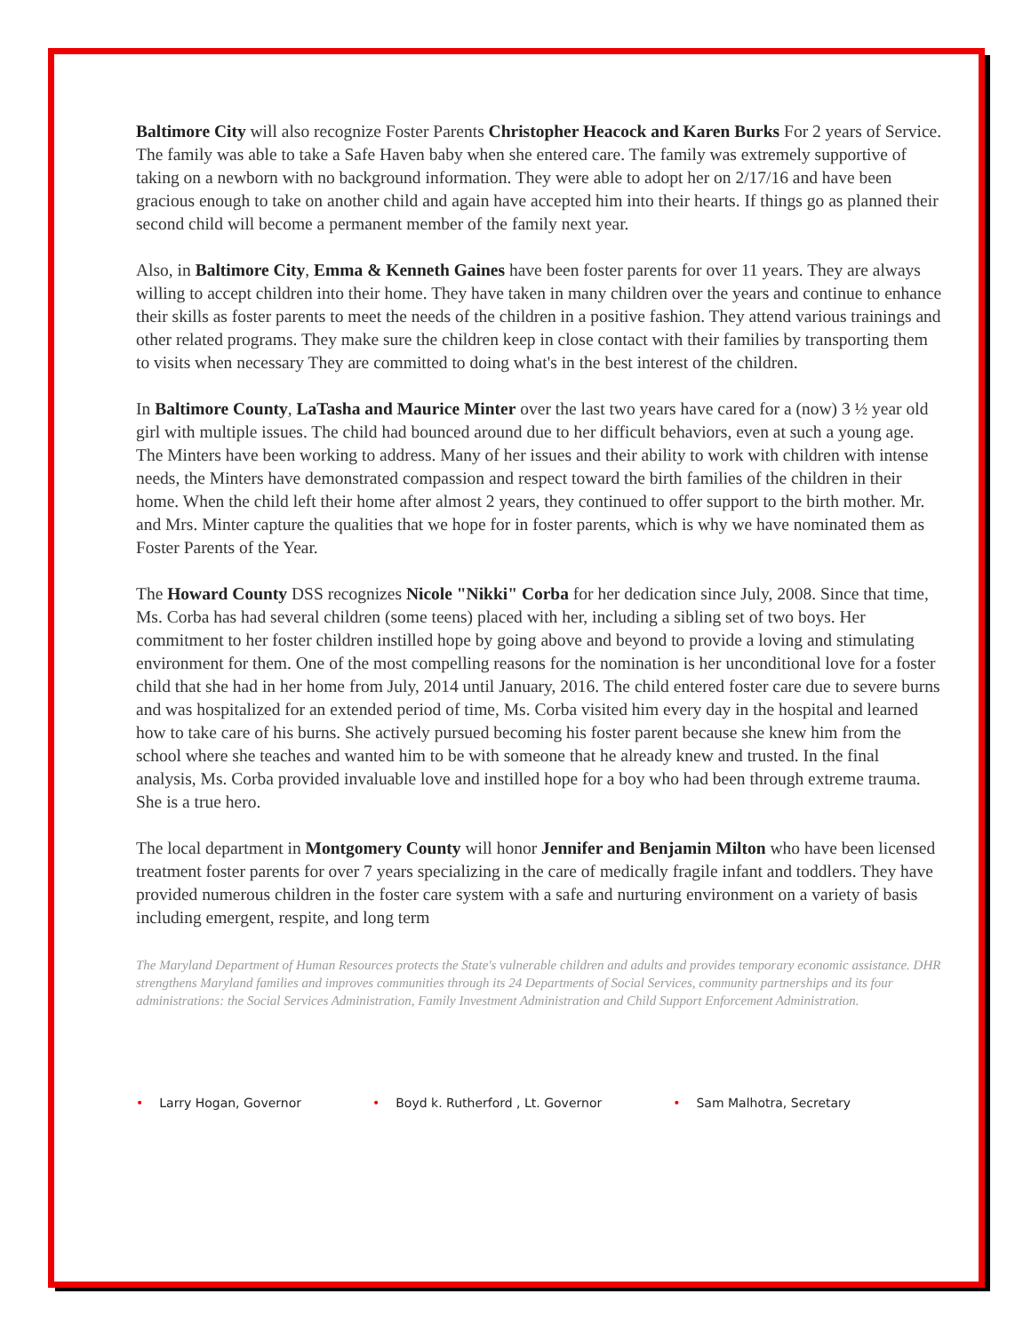Baltimore City will also recognize Foster Parents Christopher Heacock and Karen Burks For 2 years of Service. The family was able to take a Safe Haven baby when she entered care. The family was extremely supportive of taking on a newborn with no background information. They were able to adopt her on 2/17/16 and have been gracious enough to take on another child and again have accepted him into their hearts. If things go as planned their second child will become a permanent member of the family next year.
Also, in Baltimore City, Emma & Kenneth Gaines have been foster parents for over 11 years. They are always willing to accept children into their home. They have taken in many children over the years and continue to enhance their skills as foster parents to meet the needs of the children in a positive fashion. They attend various trainings and other related programs. They make sure the children keep in close contact with their families by transporting them to visits when necessary They are committed to doing what's in the best interest of the children.
In Baltimore County, LaTasha and Maurice Minter over the last two years have cared for a (now) 3 ½ year old girl with multiple issues. The child had bounced around due to her difficult behaviors, even at such a young age. The Minters have been working to address. Many of her issues and their ability to work with children with intense needs, the Minters have demonstrated compassion and respect toward the birth families of the children in their home. When the child left their home after almost 2 years, they continued to offer support to the birth mother. Mr. and Mrs. Minter capture the qualities that we hope for in foster parents, which is why we have nominated them as Foster Parents of the Year.
The Howard County DSS recognizes Nicole "Nikki" Corba for her dedication since July, 2008. Since that time, Ms. Corba has had several children (some teens) placed with her, including a sibling set of two boys. Her commitment to her foster children instilled hope by going above and beyond to provide a loving and stimulating environment for them. One of the most compelling reasons for the nomination is her unconditional love for a foster child that she had in her home from July, 2014 until January, 2016. The child entered foster care due to severe burns and was hospitalized for an extended period of time, Ms. Corba visited him every day in the hospital and learned how to take care of his burns. She actively pursued becoming his foster parent because she knew him from the school where she teaches and wanted him to be with someone that he already knew and trusted. In the final analysis, Ms. Corba provided invaluable love and instilled hope for a boy who had been through extreme trauma. She is a true hero.
The local department in Montgomery County will honor Jennifer and Benjamin Milton who have been licensed treatment foster parents for over 7 years specializing in the care of medically fragile infant and toddlers. They have provided numerous children in the foster care system with a safe and nurturing environment on a variety of basis including emergent, respite, and long term
The Maryland Department of Human Resources protects the State's vulnerable children and adults and provides temporary economic assistance. DHR strengthens Maryland families and improves communities through its 24 Departments of Social Services, community partnerships and its four administrations: the Social Services Administration, Family Investment Administration and Child Support Enforcement Administration.
• Larry Hogan, Governor • Boyd k. Rutherford , Lt. Governor
• Sam Malhotra, Secretary